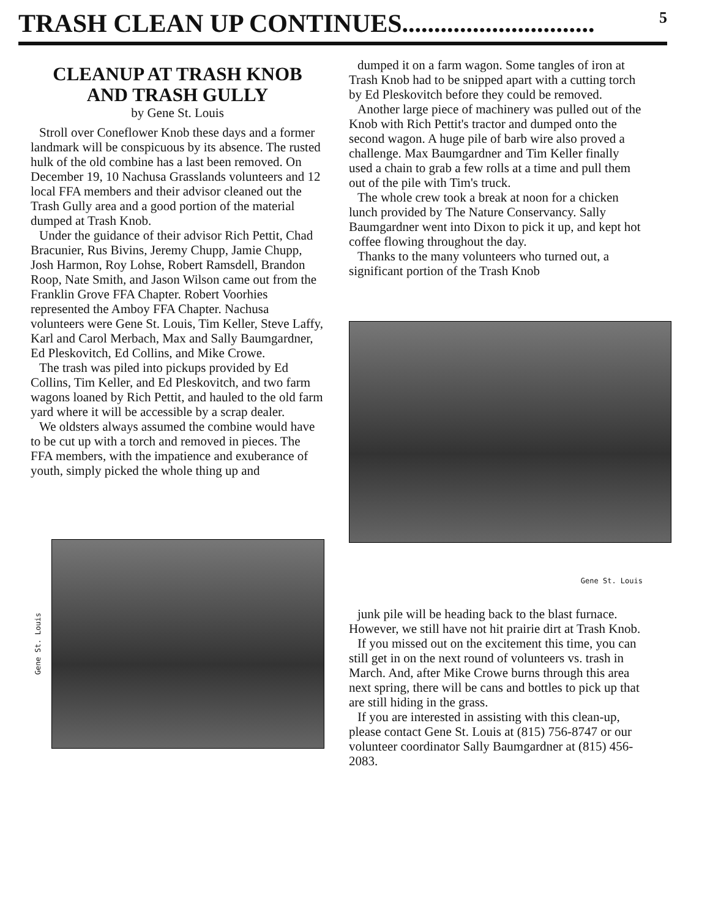TRASH CLEAN UP CONTINUES..............................
5
CLEANUP AT TRASH KNOB AND TRASH GULLY
by Gene St. Louis
Stroll over Coneflower Knob these days and a former landmark will be conspicuous by its absence. The rusted hulk of the old combine has a last been removed. On December 19, 10 Nachusa Grasslands volunteers and 12 local FFA members and their advisor cleaned out the Trash Gully area and a good portion of the material dumped at Trash Knob.
Under the guidance of their advisor Rich Pettit, Chad Bracunier, Rus Bivins, Jeremy Chupp, Jamie Chupp, Josh Harmon, Roy Lohse, Robert Ramsdell, Brandon Roop, Nate Smith, and Jason Wilson came out from the Franklin Grove FFA Chapter. Robert Voorhies represented the Amboy FFA Chapter. Nachusa volunteers were Gene St. Louis, Tim Keller, Steve Laffy, Karl and Carol Merbach, Max and Sally Baumgardner, Ed Pleskovitch, Ed Collins, and Mike Crowe.
The trash was piled into pickups provided by Ed Collins, Tim Keller, and Ed Pleskovitch, and two farm wagons loaned by Rich Pettit, and hauled to the old farm yard where it will be accessible by a scrap dealer.
We oldsters always assumed the combine would have to be cut up with a torch and removed in pieces. The FFA members, with the impatience and exuberance of youth, simply picked the whole thing up and
Gene St. Louis
dumped it on a farm wagon. Some tangles of iron at Trash Knob had to be snipped apart with a cutting torch by Ed Pleskovitch before they could be removed.
Another large piece of machinery was pulled out of the Knob with Rich Pettit's tractor and dumped onto the second wagon. A huge pile of barb wire also proved a challenge. Max Baumgardner and Tim Keller finally used a chain to grab a few rolls at a time and pull them out of the pile with Tim's truck.
The whole crew took a break at noon for a chicken lunch provided by The Nature Conservancy. Sally Baumgardner went into Dixon to pick it up, and kept hot coffee flowing throughout the day.
Thanks to the many volunteers who turned out, a significant portion of the Trash Knob
Gene St. Louis
junk pile will be heading back to the blast furnace. However, we still have not hit prairie dirt at Trash Knob.
If you missed out on the excitement this time, you can still get in on the next round of volunteers vs. trash in March. And, after Mike Crowe burns through this area next spring, there will be cans and bottles to pick up that are still hiding in the grass.
If you are interested in assisting with this clean-up, please contact Gene St. Louis at (815) 756-8747 or our volunteer coordinator Sally Baumgardner at (815) 456-2083.